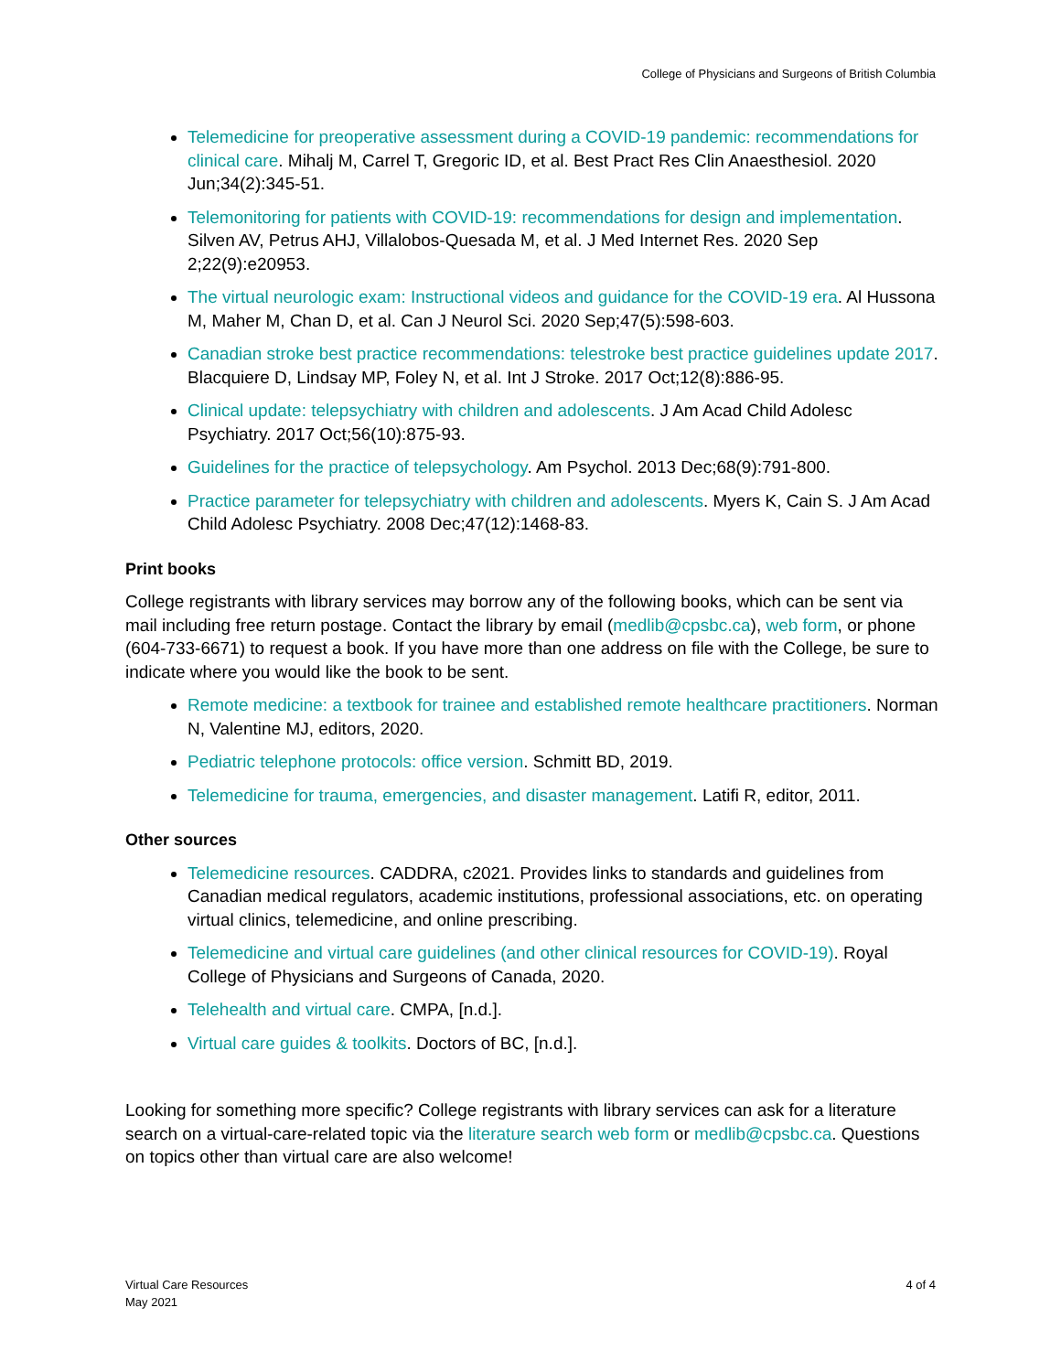College of Physicians and Surgeons of British Columbia
Telemedicine for preoperative assessment during a COVID-19 pandemic: recommendations for clinical care. Mihalj M, Carrel T, Gregoric ID, et al. Best Pract Res Clin Anaesthesiol. 2020 Jun;34(2):345-51.
Telemonitoring for patients with COVID-19: recommendations for design and implementation. Silven AV, Petrus AHJ, Villalobos-Quesada M, et al. J Med Internet Res. 2020 Sep 2;22(9):e20953.
The virtual neurologic exam: Instructional videos and guidance for the COVID-19 era. Al Hussona M, Maher M, Chan D, et al. Can J Neurol Sci. 2020 Sep;47(5):598-603.
Canadian stroke best practice recommendations: telestroke best practice guidelines update 2017. Blacquiere D, Lindsay MP, Foley N, et al. Int J Stroke. 2017 Oct;12(8):886-95.
Clinical update: telepsychiatry with children and adolescents. J Am Acad Child Adolesc Psychiatry. 2017 Oct;56(10):875-93.
Guidelines for the practice of telepsychology. Am Psychol. 2013 Dec;68(9):791-800.
Practice parameter for telepsychiatry with children and adolescents. Myers K, Cain S. J Am Acad Child Adolesc Psychiatry. 2008 Dec;47(12):1468-83.
Print books
College registrants with library services may borrow any of the following books, which can be sent via mail including free return postage. Contact the library by email (medlib@cpsbc.ca), web form, or phone (604-733-6671) to request a book. If you have more than one address on file with the College, be sure to indicate where you would like the book to be sent.
Remote medicine: a textbook for trainee and established remote healthcare practitioners. Norman N, Valentine MJ, editors, 2020.
Pediatric telephone protocols: office version. Schmitt BD, 2019.
Telemedicine for trauma, emergencies, and disaster management. Latifi R, editor, 2011.
Other sources
Telemedicine resources. CADDRA, c2021. Provides links to standards and guidelines from Canadian medical regulators, academic institutions, professional associations, etc. on operating virtual clinics, telemedicine, and online prescribing.
Telemedicine and virtual care guidelines (and other clinical resources for COVID-19). Royal College of Physicians and Surgeons of Canada, 2020.
Telehealth and virtual care. CMPA, [n.d.].
Virtual care guides & toolkits. Doctors of BC, [n.d.].
Looking for something more specific? College registrants with library services can ask for a literature search on a virtual-care-related topic via the literature search web form or medlib@cpsbc.ca. Questions on topics other than virtual care are also welcome!
Virtual Care Resources
May 2021
4 of 4